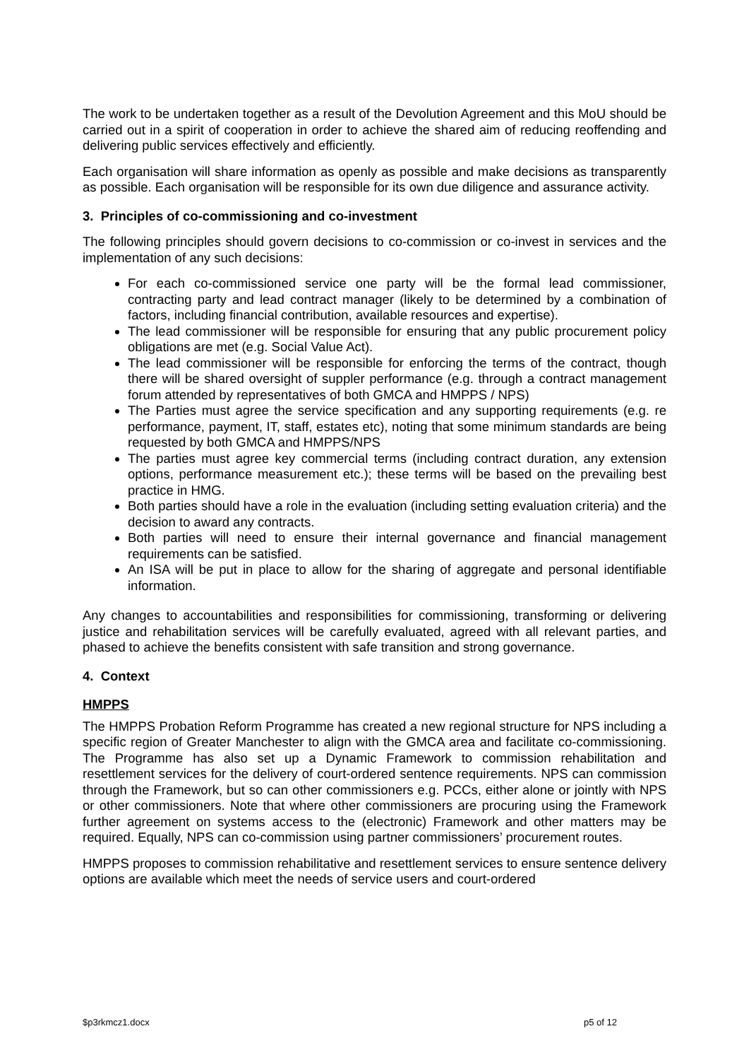The work to be undertaken together as a result of the Devolution Agreement and this MoU should be carried out in a spirit of cooperation in order to achieve the shared aim of reducing reoffending and delivering public services effectively and efficiently.
Each organisation will share information as openly as possible and make decisions as transparently as possible. Each organisation will be responsible for its own due diligence and assurance activity.
3. Principles of co-commissioning and co-investment
The following principles should govern decisions to co-commission or co-invest in services and the implementation of any such decisions:
For each co-commissioned service one party will be the formal lead commissioner, contracting party and lead contract manager (likely to be determined by a combination of factors, including financial contribution, available resources and expertise).
The lead commissioner will be responsible for ensuring that any public procurement policy obligations are met (e.g. Social Value Act).
The lead commissioner will be responsible for enforcing the terms of the contract, though there will be shared oversight of suppler performance (e.g. through a contract management forum attended by representatives of both GMCA and HMPPS / NPS)
The Parties must agree the service specification and any supporting requirements (e.g. re performance, payment, IT, staff, estates etc), noting that some minimum standards are being requested by both GMCA and HMPPS/NPS
The parties must agree key commercial terms (including contract duration, any extension options, performance measurement etc.); these terms will be based on the prevailing best practice in HMG.
Both parties should have a role in the evaluation (including setting evaluation criteria) and the decision to award any contracts.
Both parties will need to ensure their internal governance and financial management requirements can be satisfied.
An ISA will be put in place to allow for the sharing of aggregate and personal identifiable information.
Any changes to accountabilities and responsibilities for commissioning, transforming or delivering justice and rehabilitation services will be carefully evaluated, agreed with all relevant parties, and phased to achieve the benefits consistent with safe transition and strong governance.
4. Context
HMPPS
The HMPPS Probation Reform Programme has created a new regional structure for NPS including a specific region of Greater Manchester to align with the GMCA area and facilitate co-commissioning. The Programme has also set up a Dynamic Framework to commission rehabilitation and resettlement services for the delivery of court-ordered sentence requirements. NPS can commission through the Framework, but so can other commissioners e.g. PCCs, either alone or jointly with NPS or other commissioners. Note that where other commissioners are procuring using the Framework further agreement on systems access to the (electronic) Framework and other matters may be required. Equally, NPS can co-commission using partner commissioners’ procurement routes.
HMPPS proposes to commission rehabilitative and resettlement services to ensure sentence delivery options are available which meet the needs of service users and court-ordered
$p3rkmcz1.docx p5 of 12